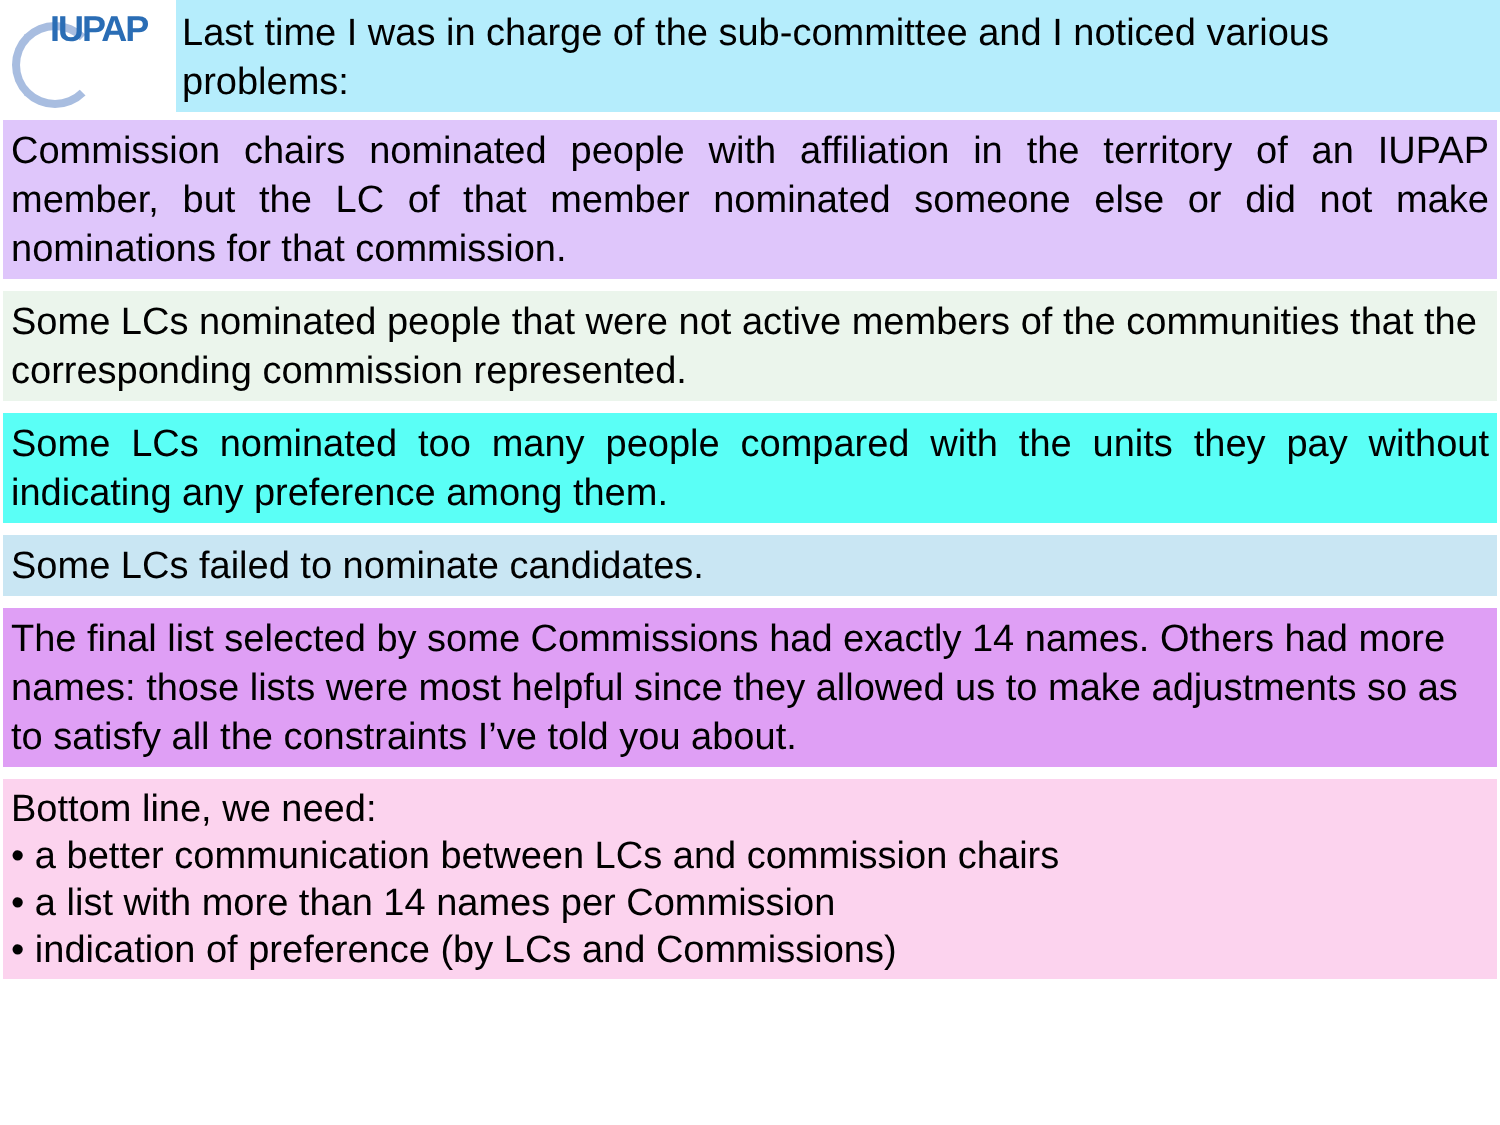IUPAP
Last time I was in charge of the sub-committee and I noticed various problems:
Commission chairs nominated people with affiliation in the territory of an IUPAP member, but the LC of that member nominated someone else or did not make nominations for that commission.
Some LCs nominated people that were not active members of the communities that the corresponding commission represented.
Some LCs nominated too many people compared with the units they pay without indicating any preference among them.
Some LCs failed to nominate candidates.
The final list selected by some Commissions had exactly 14 names. Others had more names: those lists were most helpful since they allowed us to make adjustments so as to satisfy all the constraints I’ve told you about.
Bottom line, we need:
• a better communication between LCs and commission chairs
• a list with more than 14 names per Commission
• indication of preference (by LCs and Commissions)